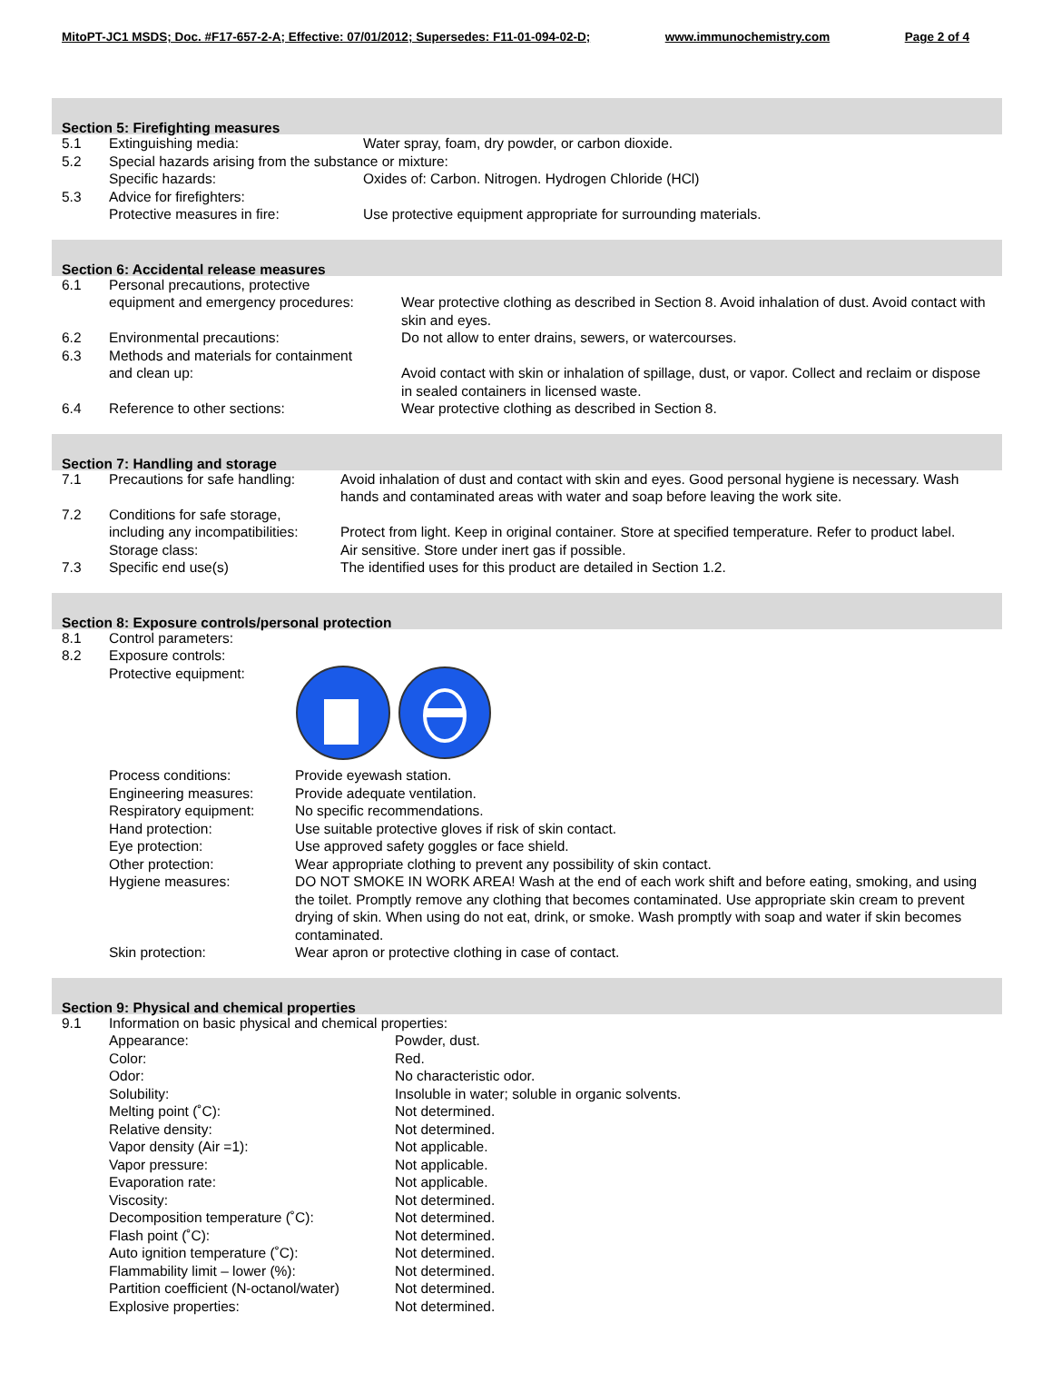MitoPT-JC1 MSDS; Doc. #F17-657-2-A; Effective: 07/01/2012; Supersedes: F11-01-094-02-D; www.immunochemistry.com Page 2 of 4
Section 5: Firefighting measures
| 5.1 | Extinguishing media: | Water spray, foam, dry powder, or carbon dioxide. |
| 5.2 | Special hazards arising from the substance or mixture: | |
| | Specific hazards: | Oxides of: Carbon. Nitrogen. Hydrogen Chloride (HCl) |
| 5.3 | Advice for firefighters: | |
| | Protective measures in fire: | Use protective equipment appropriate for surrounding materials. |
Section 6: Accidental release measures
| 6.1 | Personal precautions, protective equipment and emergency procedures: | Wear protective clothing as described in Section 8. Avoid inhalation of dust. Avoid contact with skin and eyes. |
| 6.2 | Environmental precautions: | Do not allow to enter drains, sewers, or watercourses. |
| 6.3 | Methods and materials for containment and clean up: | Avoid contact with skin or inhalation of spillage, dust, or vapor. Collect and reclaim or dispose in sealed containers in licensed waste. |
| 6.4 | Reference to other sections: | Wear protective clothing as described in Section 8. |
Section 7: Handling and storage
| 7.1 | Precautions for safe handling: | Avoid inhalation of dust and contact with skin and eyes. Good personal hygiene is necessary. Wash hands and contaminated areas with water and soap before leaving the work site. |
| 7.2 | Conditions for safe storage, including any incompatibilities: | Protect from light. Keep in original container. Store at specified temperature. Refer to product label. |
| | Storage class: | Air sensitive. Store under inert gas if possible. |
| 7.3 | Specific end use(s) | The identified uses for this product are detailed in Section 1.2. |
Section 8: Exposure controls/personal protection
| 8.1 | Control parameters: | |
| 8.2 | Exposure controls: | |
| | Protective equipment: | |
| | Process conditions: | Provide eyewash station. |
| | Engineering measures: | Provide adequate ventilation. |
| | Respiratory equipment: | No specific recommendations. |
| | Hand protection: | Use suitable protective gloves if risk of skin contact. |
| | Eye protection: | Use approved safety goggles or face shield. |
| | Other protection: | Wear appropriate clothing to prevent any possibility of skin contact. |
| | Hygiene measures: | DO NOT SMOKE IN WORK AREA! Wash at the end of each work shift and before eating, smoking, and using the toilet. Promptly remove any clothing that becomes contaminated. Use appropriate skin cream to prevent drying of skin. When using do not eat, drink, or smoke. Wash promptly with soap and water if skin becomes contaminated. |
| | Skin protection: | Wear apron or protective clothing in case of contact. |
Section 9: Physical and chemical properties
| 9.1 | Information on basic physical and chemical properties: | |
| | Appearance: | Powder, dust. |
| | Color: | Red. |
| | Odor: | No characteristic odor. |
| | Solubility: | Insoluble in water; soluble in organic solvents. |
| | Melting point (˚C): | Not determined. |
| | Relative density: | Not determined. |
| | Vapor density (Air =1): | Not applicable. |
| | Vapor pressure: | Not applicable. |
| | Evaporation rate: | Not applicable. |
| | Viscosity: | Not determined. |
| | Decomposition temperature (˚C): | Not determined. |
| | Flash point (˚C): | Not determined. |
| | Auto ignition temperature (˚C): | Not determined. |
| | Flammability limit – lower (%): | Not determined. |
| | Partition coefficient (N-octanol/water) | Not determined. |
| | Explosive properties: | Not determined. |